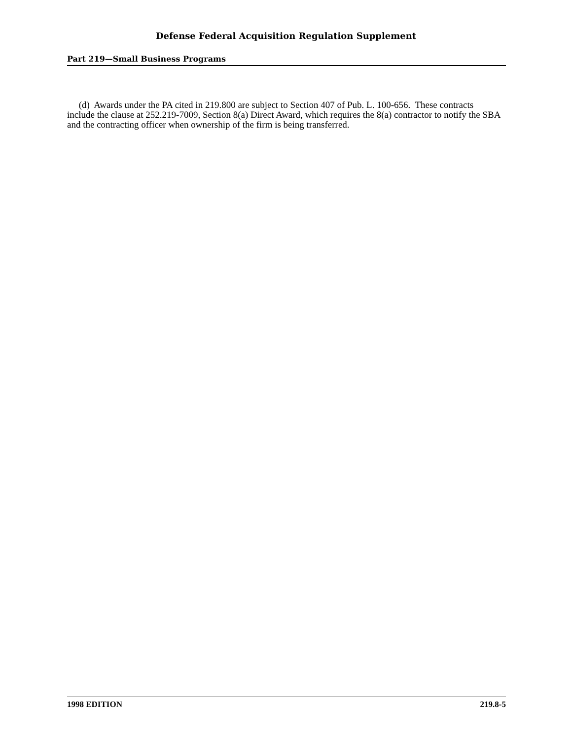Defense Federal Acquisition Regulation Supplement
Part 219—Small Business Programs
(d) Awards under the PA cited in 219.800 are subject to Section 407 of Pub. L. 100-656. These contracts include the clause at 252.219-7009, Section 8(a) Direct Award, which requires the 8(a) contractor to notify the SBA and the contracting officer when ownership of the firm is being transferred.
1998 EDITION 219.8-5